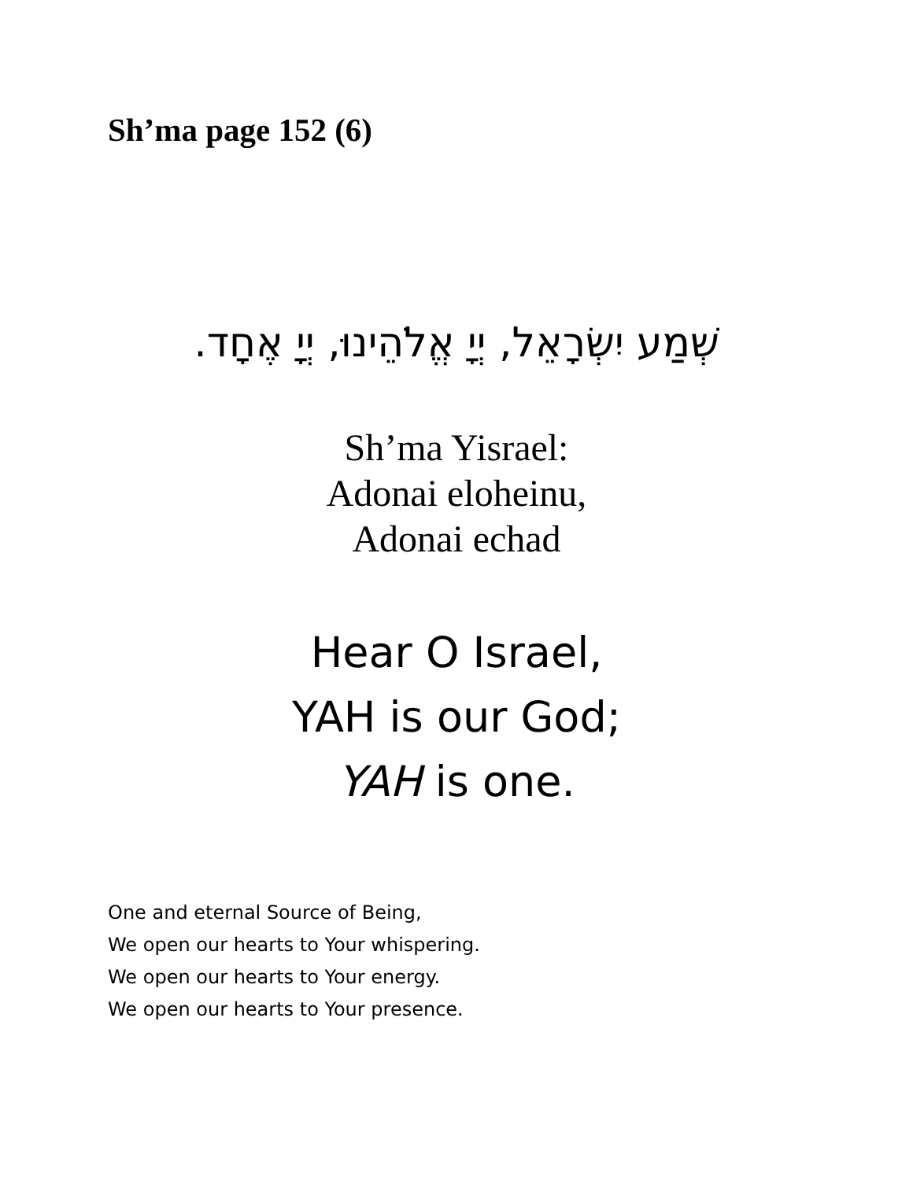Sh’ma page 152 (6)
שְׁמַע יִשְׂרָאֵל, יְיָ אֱלֹהֵינוּ, יְיָ אֶחָד.
Sh’ma Yisrael:
Adonai eloheinu,
Adonai echad
Hear O Israel,
YAH is our God;
YAH is one.
One and eternal Source of Being,
We open our hearts to Your whispering.
We open our hearts to Your energy.
We open our hearts to Your presence.